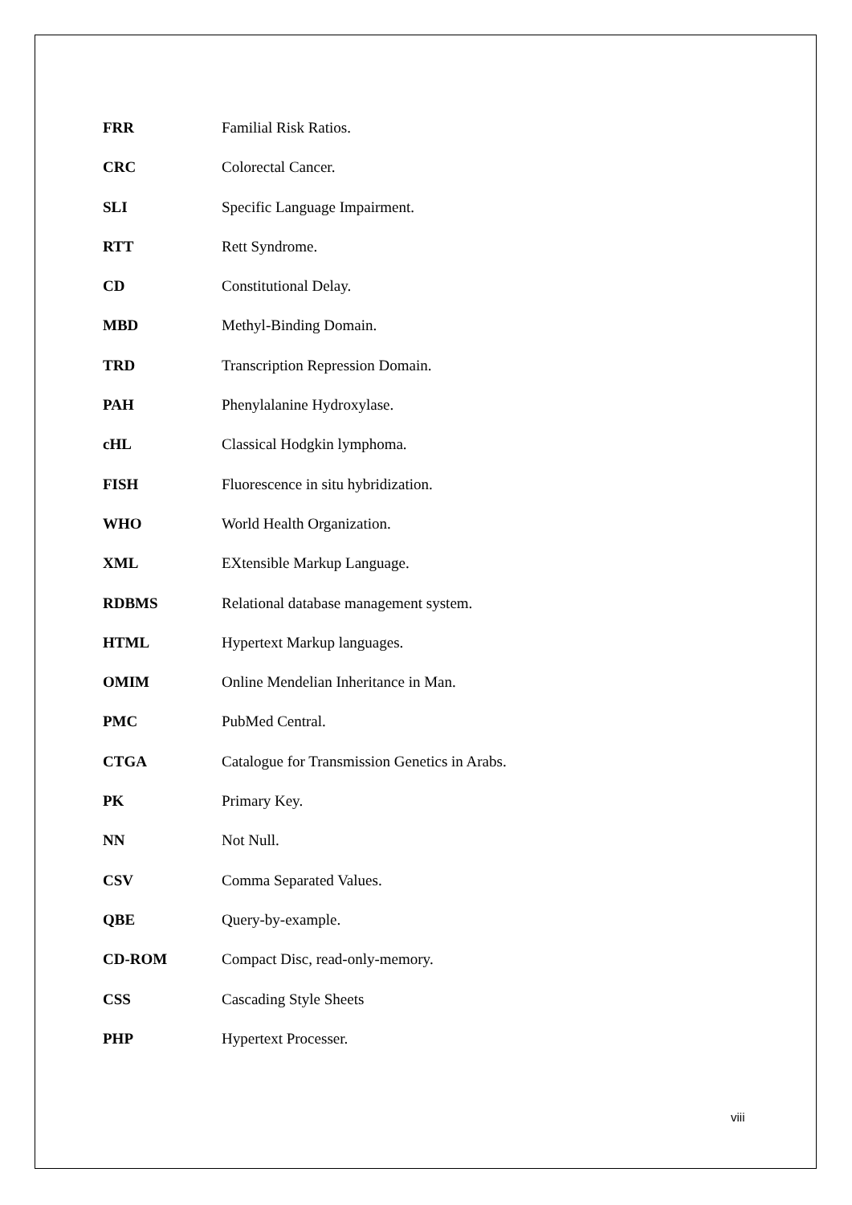| FRR | Familial Risk Ratios. |
| CRC | Colorectal Cancer. |
| SLI | Specific Language Impairment. |
| RTT | Rett Syndrome. |
| CD | Constitutional Delay. |
| MBD | Methyl-Binding Domain. |
| TRD | Transcription Repression Domain. |
| PAH | Phenylalanine Hydroxylase. |
| cHL | Classical Hodgkin lymphoma. |
| FISH | Fluorescence in situ hybridization. |
| WHO | World Health Organization. |
| XML | EXtensible Markup Language. |
| RDBMS | Relational database management system. |
| HTML | Hypertext Markup languages. |
| OMIM | Online Mendelian Inheritance in Man. |
| PMC | PubMed Central. |
| CTGA | Catalogue for Transmission Genetics in Arabs. |
| PK | Primary Key. |
| NN | Not Null. |
| CSV | Comma Separated Values. |
| QBE | Query-by-example. |
| CD-ROM | Compact Disc, read-only-memory. |
| CSS | Cascading Style Sheets |
| PHP | Hypertext Processer. |
viii